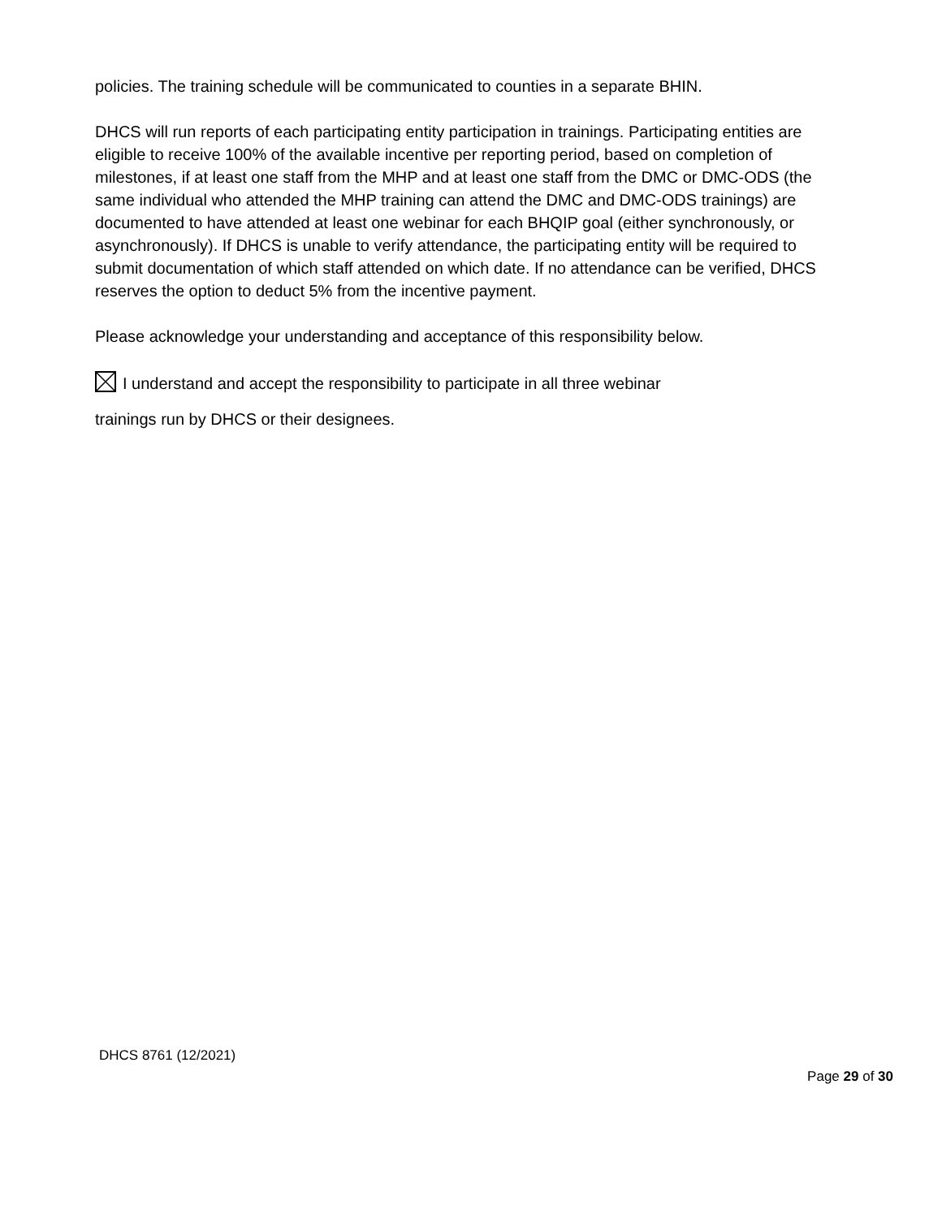policies. The training schedule will be communicated to counties in a separate BHIN.
DHCS will run reports of each participating entity participation in trainings. Participating entities are eligible to receive 100% of the available incentive per reporting period, based on completion of milestones, if at least one staff from the MHP and at least one staff from the DMC or DMC-ODS (the same individual who attended the MHP training can attend the DMC and DMC-ODS trainings) are documented to have attended at least one webinar for each BHQIP goal (either synchronously, or asynchronously). If DHCS is unable to verify attendance, the participating entity will be required to submit documentation of which staff attended on which date. If no attendance can be verified, DHCS reserves the option to deduct 5% from the incentive payment.
Please acknowledge your understanding and acceptance of this responsibility below.
I understand and accept the responsibility to participate in all three webinar
trainings run by DHCS or their designees.
DHCS 8761 (12/2021)
Page 29 of 30